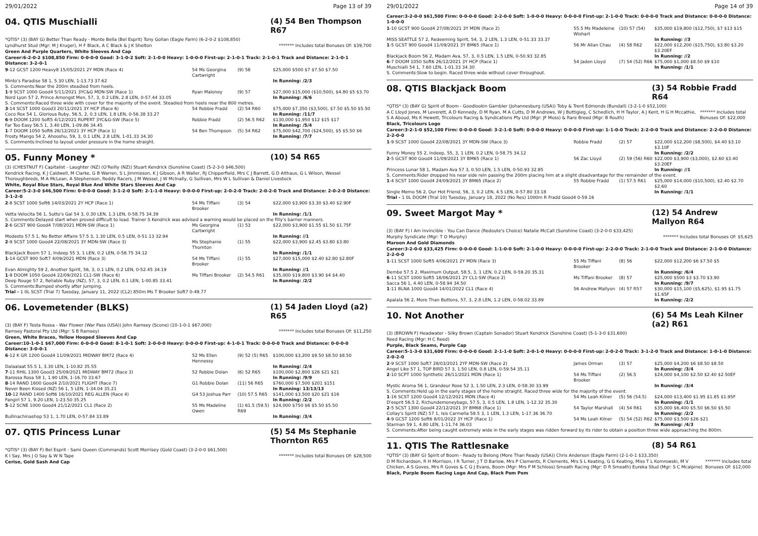29/01/2022 Page 13 of 39
04. QTIS Muschialli (4) 54 Ben Thompson R67
*QTIS* (3) (BAY G) Better Than Ready - Monte Bella (Bel Esprit) Tony Gollan (Eagle Farm) (6-2-0-2 $108,850)
Lyndhurst Stud (Mgr: M J Kruger), H F Black, A C Black & J K Shelton ******* Includes total Bonuses Of: $39,700
Green And Purple Quarters, White Sleeves And Cap
Career:6-2-0-2 $108,850 Firm: 0-0-0-0 Good: 3-1-0-2 Soft: 2-1-0-0 Heavy: 1-0-0-0 First-up: 2-1-0-1 Track: 2-1-0-1 Track and Distance: 2-1-0-1 Distance: 3-2-0-1
| 9 -12 GCST 1200 Heavy8 15/05/2021 2Y MDN (Race 4) | 54 Ms Georgina Cartwright | (9) 58 | $25,000 $500 $7 $7.50 $7.50 |
| Minto's Paradise 58 1, 5.30 LEN, 1-13.73 37.62 | | | In Running: /2/3 |
| S. Comments:Near the 200m steadied from heels. | | | |
| 1 -9 SCST 1000 Good4 5/11/2021 3YC&G MDN-SW (Race 1) | Ryan Maloney | (9) 57 | $27,000 $15,000 ($10,500), $4.80 $5 $3.70 |
| Nord Lyon 57 2, Prince Amongst Men, 57, 3, 0.2 LEN, 2.8 LEN, 0-57.44 33.05 | | | In Running: /6/6 |
| S. Comments:Raced three wide with cover for the majority of the event. Steadied from heels near the 800 metres. | | | |
| 3 -14 SCST 1000 Good3 20/11/2021 3Y HCP (Race 6) | 54 Robbie Fradd | (2) 54 R60 | $75,000 $7,350 ($3,500), $7.50 $5.50 $5.50 |
| Coco Rox 54 1, Glorious Ruby, 56.5, 2, 0.3 LEN, 1.8 LEN, 0-56.38 33.27 | | | In Running: /11/7 |
| 6 -9 DOOM 1200 Soft5 4/12/2021 RUPERT 3YC&G-SW (Race 5) | Robbie Fradd | (2) 56.5 R62 | $130,000 $1,950 $12 $15 $17 |
| Far Too Easy 56.5 1, 3.40 LEN, 1-09.86 34.45 | | | In Running: /5/4 |
| 1 -7 DOOM 1050 Soft6 26/12/2021 3Y HCP (Race 1) | 54 Ben Thompson | (5) 54 R62 | $75,000 $42,700 ($24,500), $5 $5.50 $6 |
| Frosty Mango 54 2, Ahooshu, 59, 3, 0.1 LEN, 2.8 LEN, 1-01.33 34.30 | | | In Running: /7/7 |
| S. Comments:Inclined to layout under pressure in the home straight. | | | |
05. Funny Money * (10) 54 R65
(3) (CHESTNUT F) Capitalist - Laughter (NZ) (O'Reilly (NZ)) Stuart Kendrick (Sunshine Coast) (5-2-3-0 $46,500)
Kendrick Racing, K J Caldwell, M Clarke, G B Warren, S L Jimmieson, K J Gibson, A R Waller, RJ Chipperfield, Mrs C J Barrett, G D Althaus, G L Wilson, Wessel Thoroughbreds, M A McLean, A Stephenson, Reddy Racers, J M Wessel, J W McInally, G Sullivan, Mrs W L Sullivan & Daniel Livestock
White, Royal Blue Stars, Royal Blue And White Stars Sleeves And Cap
Career:5-2-3-0 $46,500 Firm: 0-0-0-0 Good: 3-1-2-0 Soft: 2-1-1-0 Heavy: 0-0-0-0 First-up: 2-0-2-0 Track: 2-0-2-0 Track and Distance: 2-0-2-0 Distance: 3-1-2-0
| 2 -8 SCST 1000 Soft6 14/03/2021 2Y HCP (Race 1) | 54 Ms Tiffani Brooker | (3) 54 | $22,000 $3,900 $3.30 $3.40 $2.90F |
| Vetta Velocita 56 1, Sutto's Gal 54 3, 0.30 LEN, 1.3 LEN, 0-58.75 34.39 | | | In Running: /1/1 |
| S. Comments:Delayed start when proved difficult to load. Trainer S Kendrick was advised a warning would be placed on the filly's barrier manners. | | | |
| 2 -6 GCST 900 Good4 7/08/2021 MDN-SW (Race 1) | Ms Georgina Cartwright | (1) 53 | $22,000 $3,900 $1.55 $1.50 $1.75F |
| Modesto 57.5 1, No Better Affaire 57.5 3, 1.30 LEN, 0.5 LEN, 0-51.13 32.94 | | | In Running: //1 |
| 2 -9 SCST 1000 Good4 22/08/2021 3Y MDN-SW (Race 3) | Ms Stephanie Thornton | (1) 55 | $22,000 $3,900 $2.45 $3.80 $3.80 |
| Blackjack Boom 57 1, Indeep 55 3, 1 LEN, 0.2 LEN, 0-58.75 34.12 | | | In Running: /1/1 |
| 1 -14 GCST 900 Soft7 4/09/2021 MDN (Race 3) | 54 Ms Tiffani Brooker | (1) 55 | $27,000 $15,000 $2.40 $2.80 $2.80F |
| Evan Almighty 59 2, Another Spirit, 56, 3, 0.1 LEN, 0.2 LEN, 0-52.45 34.19 | | | In Running: //1 |
| 1 -9 DOOM 1050 Good4 22/09/2021 CL1-SW (Race 6) | Ms Tiffani Brooker | (2) 54.5 R61 | $35,000 $19,800 $3.90 $4 $4.40 |
| Deep Rouge 57 2, Reliable Ruby (NZ), 57, 3, 0.2 LEN, 0.1 LEN, 1-00.85 33.41 | | | In Running: /2/2 |
| S. Comments:Bumped shortly after jumping. | | | |
| Trial - 1 0L SCST (Trial 7) Tuesday, January 11, 2022 (CL2) 850m Ms T Brooker Soft7 0-49.77 | | | |
06. Lovemetender (BLKS) (1) 54 Jaden Lloyd (a2) R65
(3) (BAY F) Testa Rossa - War Flower (War Pass (USA)) John Ramsey (Scone) (10-1-0-1 $67,000)
Ramsey Pastoral Pty Ltd (Mgr: S B Ramsey) ******* Includes total Bonuses Of: $11,250
Green, White Braces, Yellow Hooped Sleeves And Cap
Career:10-1-0-1 $67,000 Firm: 0-0-0-0 Good: 8-1-0-1 Soft: 2-0-0-0 Heavy: 0-0-0-0 First-up: 4-1-0-1 Track: 0-0-0-0 Track and Distance: 0-0-0-0 Distance: 3-0-0-1
| 6 -12 K GR 1200 Good4 11/09/2021 MIDWAY BM72 (Race 4) | 52 Ms Ellen Hennessy | (9) 52 (5) R65 | $100,000 $3,200 $9.50 $8.50 $8.50 |
| Dalaalaat 55.5 1, 3.30 LEN, 1-10.82 35.55 | | | In Running: /2/4 |
| 7 -11 RHIL 1300 Good3 25/09/2021 MIDWAY BM72 (Race 3) | 52 Robbie Dolan | (6) 52 R65 | $100,000 $2,800 $26 $21 $21 |
| Barossa Rosa 58 1, 1.90 LEN, 1-16.70 33.67 | | | In Running: /9/9 |
| 8 -14 RAND 1600 Good4 2/10/2021 FLIGHT (Race 7) | G1 Robbie Dolan | (11) 56 R65 | $760,000 $7,500 $201 $151 |
| Never Been Kissed (NZ) 56 1, 5 LEN, 1-34.04 35.21 | | | In Running: 13/13/13 |
| 10 -12 RAND 1400 Soft6 16/10/2021 REG ALLEN (Race 4) | G4 53 Joshua Parr | (10) 57.5 R65 | $141,000 $3,500 $20 $21 $16 |
| Fangirl 57 1, 9.20 LEN, 1-23.50 35.25 | | | In Running: /2/2 |
| 5 -12 SCNE 1000 Good4 21/12/2021 CL1 (Race 2) | 55 Ms Madeline Owen | (1) 61.5 (59.5) R69 | $24,000 $750 $6 $5.50 $5.50 |
| Bullinachinashop 53 1, 1.70 LEN, 0-57.84 33.89 | | | In Running: /3/4 |
07. QTIS Princess Lunar (5) 54 Ms Stephanie Thornton R65
*QTIS* (3) (BAY F) Bel Esprit - Sami Queen (Commands) Scott Morrisey (Gold Coast) (3-2-0-0 $61,500)
K I Say, Mrs J O Say & W N Tape ******* Includes total Bonuses Of: $28,500
Cerise, Gold Sash And Cap
29/01/2022 Page 14 of 39
Career:3-2-0-0 $61,500 Firm: 0-0-0-0 Good: 2-2-0-0 Soft: 1-0-0-0 Heavy: 0-0-0-0 First-up: 2-1-0-0 Track: 0-0-0-0 Track and Distance: 0-0-0-0 Distance: 1-0-0-0
| 1 -10 GCST 900 Good4 27/08/2021 3Y MDN (Race 2) | 55.5 Ms Madeleine Wishart | (10) 57 (54) | $35,000 $19,800 ($12,750), $7 $13 $15 |
| MISS SEATTLE 57 2, Redeeming Spirit, 54, 3, 2 LEN, 1.3 LEN, 0-51.33 33.37 | | | In Running: //3 |
| 1 -5 GCST 900 Good4 11/09/2021 3Y BM65 (Race 1) | 56 Mr Allan Chau | (4) 58 R62 | $22,000 $12,200 ($15,750), $3.80 $3.20 $3.20EF |
| Blackjack Boom 56 2, Madam Ava, 57, 3, 0.5 LEN, 1.5 LEN, 0-50.93 32.85 | | | In Running: //2 |
| 6 -7 DOOM 1050 Soft6 26/12/2021 3Y HCP (Race 1) | 54 Jaden Lloyd | (7) 54 (52) R66 | $75,000 $1,000 $8.50 $9 $10 |
| Muschialli 54 1, 7.60 LEN, 1-01.33 34.30 | | | In Running: /1/1 |
| S. Comments:Slow to begin. Raced three wide without cover throughout. | | | |
08. QTIS Blackjack Boom (3) 54 Robbie Fradd R64
*QTIS* (3) (BAY G) Spirit of Boom - Goodlookin Gambler (Johannesburg (USA)) Toby & Trent Edmonds (Bundall) (3-2-1-0 $52,100)
A C Lloyd Jones, M Leverett, A D Kennedy, D M Ryan, M A Cutts, D M Andrews, W J Buttigieg, C Schedlich, H H Taylor, A J Kent, H G H Mccathie, S A Aboud, Ms K Hewett, Tricolours Racing & Syndications Pty Ltd (Mgr: JF Moss) & Rare Breed (Mgr: B Routh) ******* Includes total Bonuses Of: $22,000
Black, Tricolours Logo
Career:3-2-1-0 $52,100 Firm: 0-0-0-0 Good: 3-2-1-0 Soft: 0-0-0-0 Heavy: 0-0-0-0 First-up: 1-1-0-0 Track: 2-2-0-0 Track and Distance: 2-2-0-0 Distance: 2-2-0-0
| 1 -9 SCST 1000 Good4 22/08/2021 3Y MDN-SW (Race 3) | Robbie Fradd | (2) 57 | $22,000 $12,200 ($8,500), $4.40 $3.10 $3.10F |
| Funny Money 55 2, Indeep, 55, 3, 1 LEN, 0.2 LEN, 0-58.75 34.12 | | | In Running: /2/2 |
| 2 -5 GCST 900 Good4 11/09/2021 3Y BM65 (Race 1) | 56 Zac Lloyd | (2) 59 (56) R60 | $22,000 $3,900 ($3,000), $2.60 $3.40 $3.20EF |
| Princess Lunar 58 1, Madam Ava 57 3, 0.50 LEN, 1.5 LEN, 0-50.93 32.85 | | | In Running: //1 |
| S. Comments:Rider dropped his near side rein passing the 200m placing him at a slight disadvantage for the remainder of the event. | | | |
| 1 -4 SCST 1000 Good4 24/09/2021 3Y BM65 (Race 2) | 55 Robbie Fradd | (1) 57.5 R61 | $25,000 $14,000 ($10,500), $2.40 $2.70 $2.60 |
| Single Memo 56 2, Our Hot Friend, 56, 3, 0.2 LEN, 4.5 LEN, 0-57.80 33.18 | | | In Running: /1/1 |
| Trial - 1 0L DOOM (Trial 10) Tuesday, January 18, 2022 (No Res) 1000m R Fradd Good4 0-59.16 | | | |
09. Sweet Margot May * (12) 54 Andrew Mallyon R64
(3) (BAY F) I Am Invincible - You Can Dance (Redoute's Choice) Natalie McCall (Sunshine Coast) (3-2-0-0 $33,425)
Murphy Syndicate (Mgr: T O Murphy) ******* Includes total Bonuses Of: $5,625
Maroon And Gold Diamonds
Career:3-2-0-0 $33,425 Firm: 0-0-0-0 Good: 1-1-0-0 Soft: 2-1-0-0 Heavy: 0-0-0-0 First-up: 2-2-0-0 Track: 2-1-0-0 Track and Distance: 2-1-0-0 Distance: 2-2-0-0
| 1 -11 SCST 1000 Soft5 4/06/2021 2Y MDN (Race 3) | 55 Ms Tiffani Brooker | (8) 56 | $22,000 $12,200 $6 $7.50 $5 |
| Dembe 57.5 2, Maximum Output, 58.5, 3, 1 LEN, 0.2 LEN, 0-59.20 35.31 | | | In Running: /6/4 |
| 6 -11 SCST 1000 Soft5 18/06/2021 2Y CL1-SW (Race 2) | Ms Tiffani Brooker | (8) 57 | $25,000 $500 $3 $3.70 $3.90 |
| Sacca 56 1, 4.40 LEN, 0-58.94 34.50 | | | In Running: /9/7 |
| 1 -11 BLNA 1000 Good4 14/01/2022 CL1 (Race 4) | 56 Andrew Mallyon | (4) 57 R57 | $30,000 $15,100 ($5,625), $1.95 $1.75 $1.65F |
| Apalala 56 2, More Than Buttons, 57, 3, 2.8 LEN, 1.2 LEN, 0-58.02 33.89 | | | In Running: /2/2 |
10. Not Another (6) 54 Ms Leah Kilner (a2) R61
(3) (BROWN F) Headwater - Silky Brown (Captain Sonador) Stuart Kendrick (Sunshine Coast) (5-1-3-0 $31,600)
Reed Racing (Mgr: H C Reed)
Purple, Black Seams, Purple Cap
Career:5-1-3-0 $31,600 Firm: 0-0-0-0 Good: 2-1-1-0 Soft: 2-0-1-0 Heavy: 0-0-0-0 First-up: 2-0-2-0 Track: 3-1-2-0 Track and Distance: 1-0-1-0 Distance: 2-0-2-0
| 2 -9 SCST 1000 Soft7 28/03/2021 2YF MDN-SW (Race 2) | James Orman | (3) 57 | $25,000 $4,200 $6 $8.50 $8.50 |
| Angel Like 57 1, TOP BIRD 57 3, 1.50 LEN, 0.8 LEN, 0-59.54 35.11 | | | In Running: /3/4 |
| 2 -10 SCPT 1000 Synthetic 26/11/2021 MDN (Race 1) | 54 Ms Tiffani Brooker | (2) 56.5 | $24,000 $4,100 $2.50 $2.40 $2.50EF |
| Mystic Aroma 56 1, Grandeur Rose 52 3, 1.50 LEN, 2.3 LEN, 0-58.30 33.99 | | | In Running: /3/4 |
| S. Comments:Held up in the early stages of the home straight. Raced three wide for the majority of the event. | | | |
| 1 -16 SCST 1200 Good4 12/12/2021 MDN (Race 4) | 54 Ms Leah Kilner | (5) 56 (54.5) | $24,000 $13,400 $1.95 $1.85 $1.95F |
| D'esprit 56.5 2, Richundemoneybags, 57.5, 3, 0.5 LEN, 1.8 LEN, 1-12.32 35.30 | | | In Running: /1/1 |
| 2 -5 SCST 1300 Good4 22/12/2021 3Y BM68 (Race 1) | 54 Taylor Marshall | (4) 54 R61 | $35,000 $6,400 $5.50 $6.50 $5.50 |
| Collay's Spirit (NZ) 57 1, Isis Carmella 58.5 3, 1 LEN, 1.3 LEN, 1-17.36 36.70 | | | In Running: /2/2 |
| 4 -9 GCST 1200 Soft6 8/01/2022 3Y HCP (Race 1) | 54 Ms Leah Kilner | (5) 54 (52) R62 | $75,000 $3,500 $26 $21 |
| Starman 59 1, 4.80 LEN, 1-11.74 36.03 | | | In Running: /4/3 |
| S. Comments:After being caught extremely wide in the early stages was ridden forward by its rider to obtain a position three wide approaching the 800m. | | | |
11. QTIS The Rattlesnake (8) 54 R61
*QTIS* (3) (BAY G) Spirit of Boom - Ready to Belong (More Than Ready (USA)) Chris Anderson (Eagle Farm) (2-1-0-1 $33,350)
D M Richardson, R H Morrison, I R Turner, J T D Barlow, Mrs P Clements, R Clements, Mrs S L Keating, G G Keating, Miss T L Komrowski, M V Chicken, A S Goves, Mrs R Goves & C G J Evans, Boom (Mgr: Mrs P M Schloss) Smeath Racing (Mgr: D R Smeath) Eureka Stud (Mgr: S C Mcalpine) ******* Includes total Bonuses Of: $12,000
Black, Purple Boom Racing Logo And Cap, Black Pom Pom